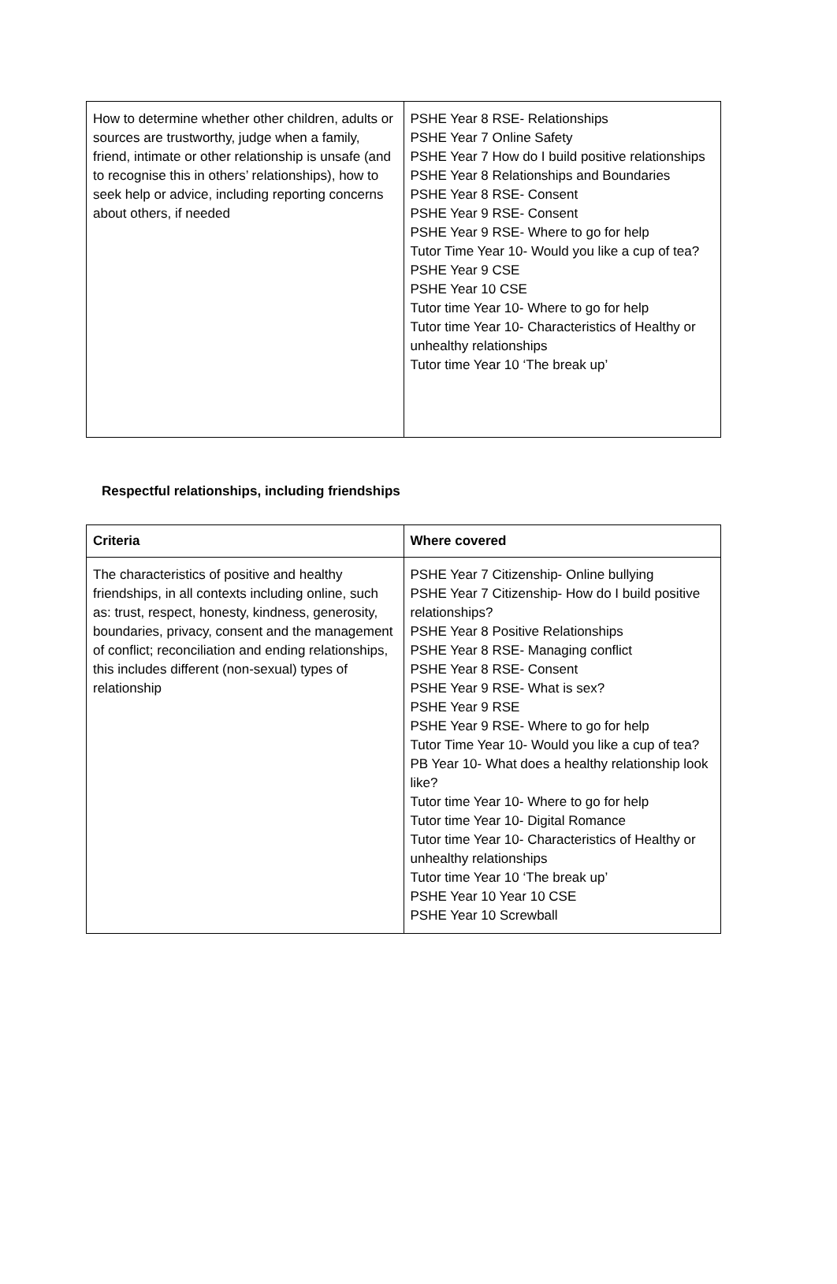| How to determine whether other children, adults or sources are trustworthy, judge when a family, friend, intimate or other relationship is unsafe (and to recognise this in others’ relationships), how to seek help or advice, including reporting concerns about others, if needed | PSHE Year 8 RSE- Relationships PSHE Year 7 Online Safety PSHE Year 7 How do I build positive relationships PSHE Year 8 Relationships and Boundaries PSHE Year 8 RSE- Consent PSHE Year 9 RSE- Consent PSHE Year 9 RSE- Where to go for help Tutor Time Year 10- Would you like a cup of tea? PSHE Year 9 CSE PSHE Year 10 CSE Tutor time Year 10- Where to go for help Tutor time Year 10- Characteristics of Healthy or unhealthy relationships Tutor time Year 10 ‘The break up’ |
Respectful relationships, including friendships
| Criteria | Where covered |
| --- | --- |
| The characteristics of positive and healthy friendships, in all contexts including online, such as: trust, respect, honesty, kindness, generosity, boundaries, privacy, consent and the management of conflict; reconciliation and ending relationships, this includes different (non-sexual) types of relationship | PSHE Year 7 Citizenship- Online bullying PSHE Year 7 Citizenship- How do I build positive relationships? PSHE Year 8 Positive Relationships PSHE Year 8 RSE- Managing conflict PSHE Year 8 RSE- Consent PSHE Year 9 RSE- What is sex? PSHE Year 9 RSE PSHE Year 9 RSE- Where to go for help Tutor Time Year 10- Would you like a cup of tea? PB Year 10- What does a healthy relationship look like? Tutor time Year 10- Where to go for help Tutor time Year 10- Digital Romance Tutor time Year 10- Characteristics of Healthy or unhealthy relationships Tutor time Year 10 ‘The break up’ PSHE Year 10 Year 10 CSE PSHE Year 10 Screwball |